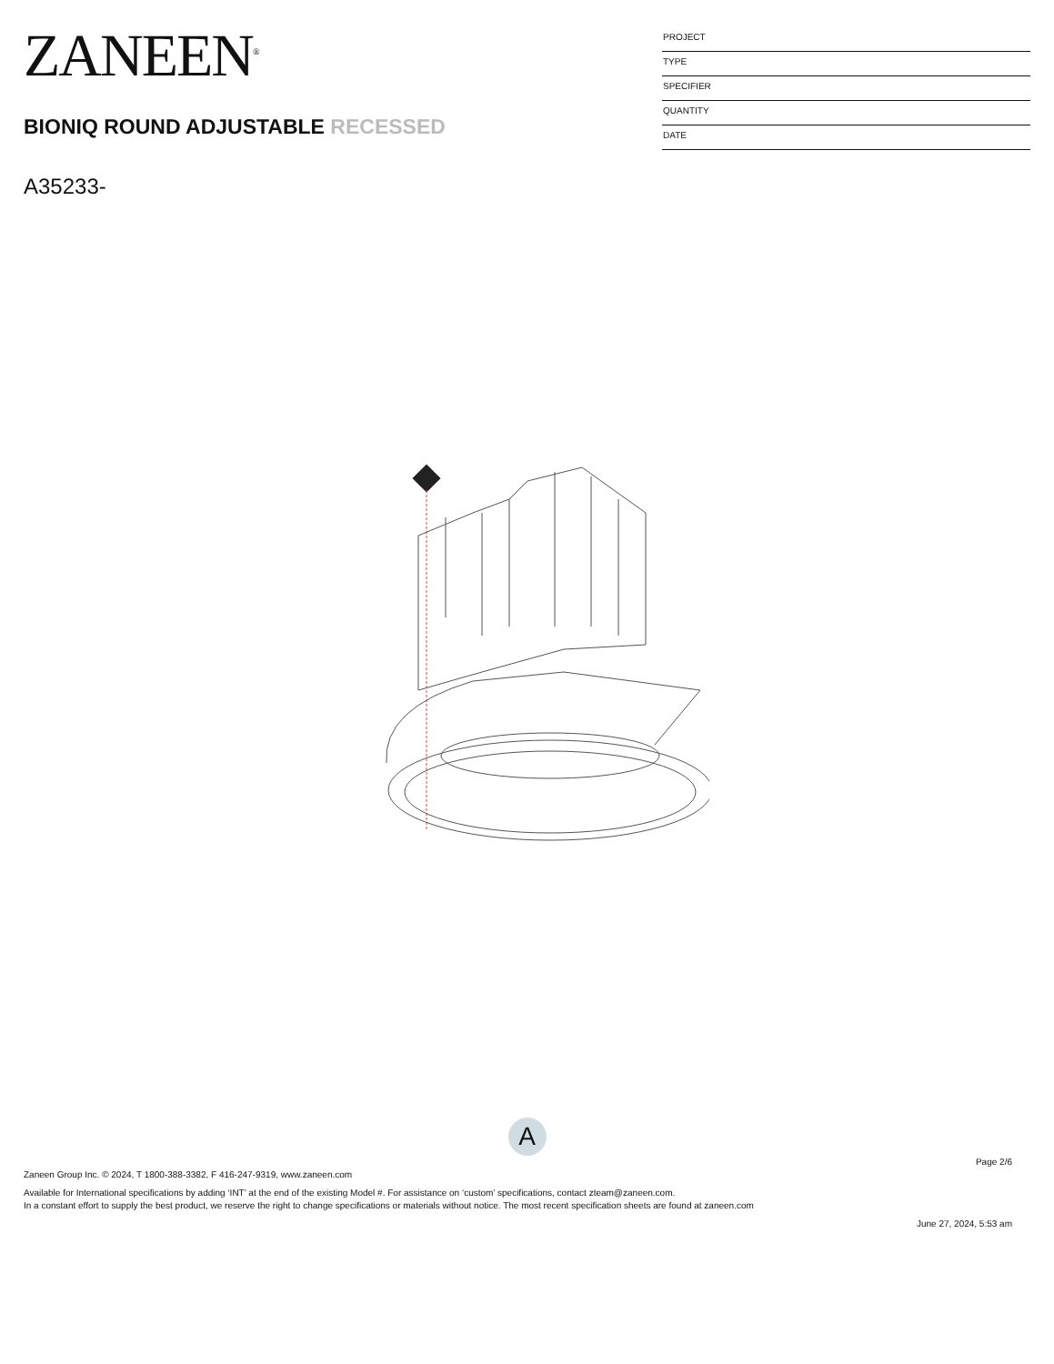ZANEEN<sup>®</sup>
BIONIQ ROUND ADJUSTABLE RECESSED
A35233-
PROJECT
TYPE
SPECIFIER
QUANTITY
DATE
A
Page 2/6
Zaneen Group Inc. © 2024, T 1800-388-3382, F 416-247-9319, www.zaneen.com
Available for International specifications by adding ‘INT’ at the end of the existing Model #. For assistance on ‘custom’ specifications, contact zteam@zaneen.com.
In a constant effort to supply the best product, we reserve the right to change specifications or materials without notice. The most recent specification sheets are found at zaneen.com
June 27, 2024, 5:53 am